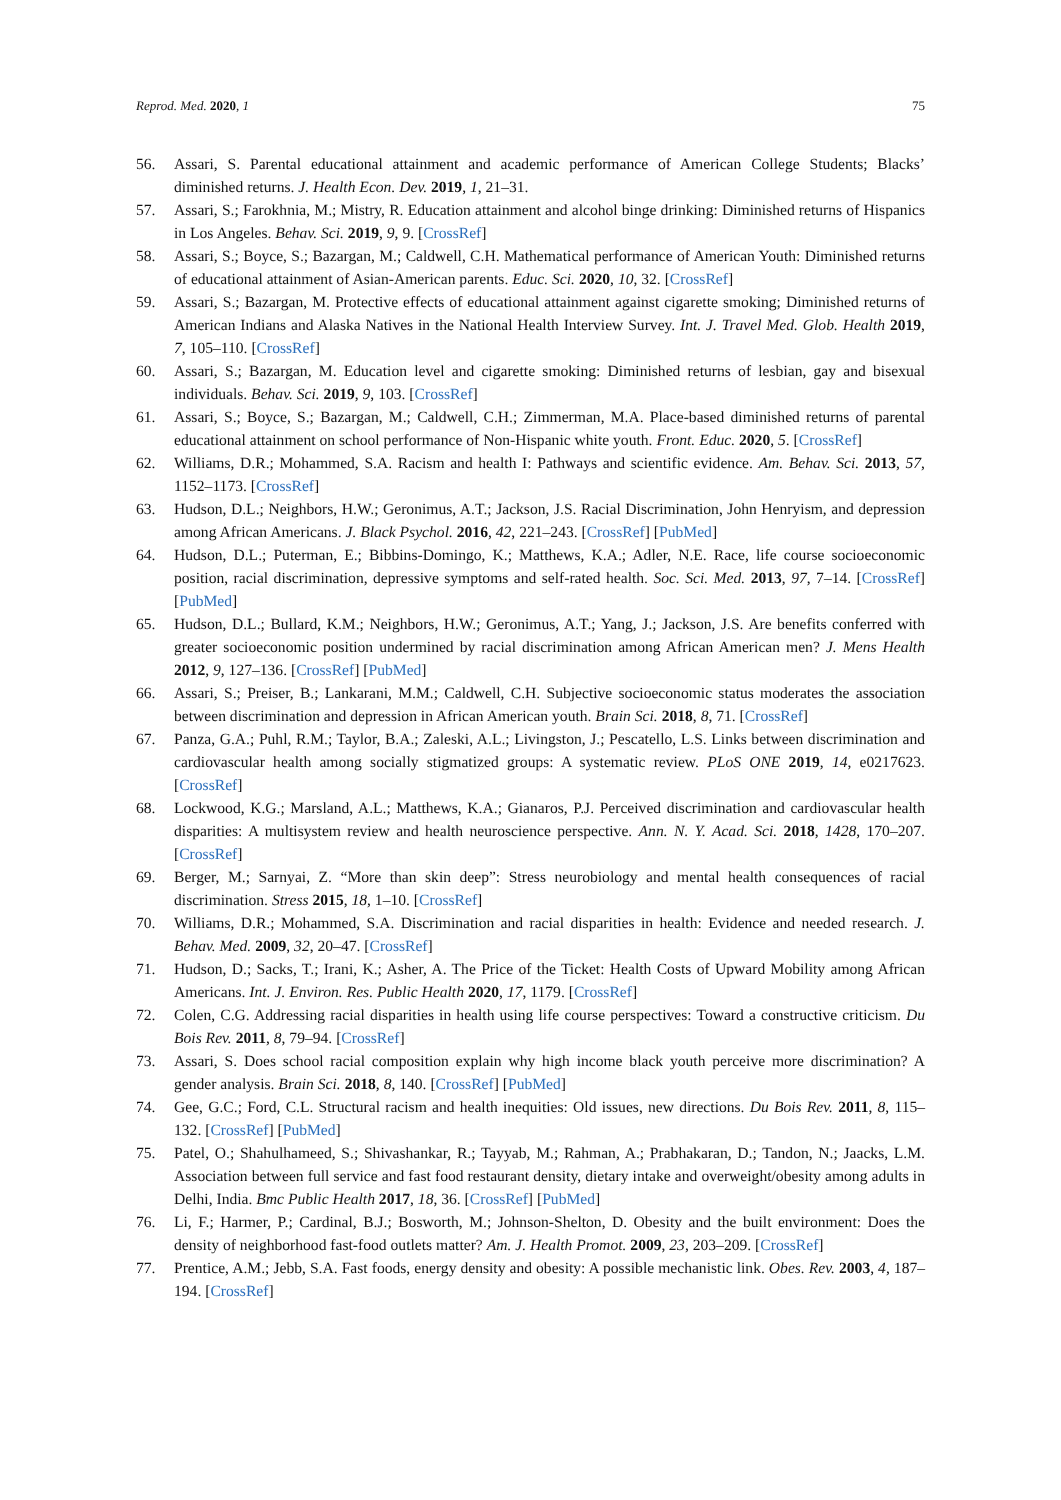Reprod. Med. 2020, 1 75
56. Assari, S. Parental educational attainment and academic performance of American College Students; Blacks’ diminished returns. J. Health Econ. Dev. 2019, 1, 21–31.
57. Assari, S.; Farokhnia, M.; Mistry, R. Education attainment and alcohol binge drinking: Diminished returns of Hispanics in Los Angeles. Behav. Sci. 2019, 9, 9. [CrossRef]
58. Assari, S.; Boyce, S.; Bazargan, M.; Caldwell, C.H. Mathematical performance of American Youth: Diminished returns of educational attainment of Asian-American parents. Educ. Sci. 2020, 10, 32. [CrossRef]
59. Assari, S.; Bazargan, M. Protective effects of educational attainment against cigarette smoking; Diminished returns of American Indians and Alaska Natives in the National Health Interview Survey. Int. J. Travel Med. Glob. Health 2019, 7, 105–110. [CrossRef]
60. Assari, S.; Bazargan, M. Education level and cigarette smoking: Diminished returns of lesbian, gay and bisexual individuals. Behav. Sci. 2019, 9, 103. [CrossRef]
61. Assari, S.; Boyce, S.; Bazargan, M.; Caldwell, C.H.; Zimmerman, M.A. Place-based diminished returns of parental educational attainment on school performance of Non-Hispanic white youth. Front. Educ. 2020, 5. [CrossRef]
62. Williams, D.R.; Mohammed, S.A. Racism and health I: Pathways and scientific evidence. Am. Behav. Sci. 2013, 57, 1152–1173. [CrossRef]
63. Hudson, D.L.; Neighbors, H.W.; Geronimus, A.T.; Jackson, J.S. Racial Discrimination, John Henryism, and depression among African Americans. J. Black Psychol. 2016, 42, 221–243. [CrossRef] [PubMed]
64. Hudson, D.L.; Puterman, E.; Bibbins-Domingo, K.; Matthews, K.A.; Adler, N.E. Race, life course socioeconomic position, racial discrimination, depressive symptoms and self-rated health. Soc. Sci. Med. 2013, 97, 7–14. [CrossRef] [PubMed]
65. Hudson, D.L.; Bullard, K.M.; Neighbors, H.W.; Geronimus, A.T.; Yang, J.; Jackson, J.S. Are benefits conferred with greater socioeconomic position undermined by racial discrimination among African American men? J. Mens Health 2012, 9, 127–136. [CrossRef] [PubMed]
66. Assari, S.; Preiser, B.; Lankarani, M.M.; Caldwell, C.H. Subjective socioeconomic status moderates the association between discrimination and depression in African American youth. Brain Sci. 2018, 8, 71. [CrossRef]
67. Panza, G.A.; Puhl, R.M.; Taylor, B.A.; Zaleski, A.L.; Livingston, J.; Pescatello, L.S. Links between discrimination and cardiovascular health among socially stigmatized groups: A systematic review. PLoS ONE 2019, 14, e0217623. [CrossRef]
68. Lockwood, K.G.; Marsland, A.L.; Matthews, K.A.; Gianaros, P.J. Perceived discrimination and cardiovascular health disparities: A multisystem review and health neuroscience perspective. Ann. N. Y. Acad. Sci. 2018, 1428, 170–207. [CrossRef]
69. Berger, M.; Sarnyai, Z. “More than skin deep”: Stress neurobiology and mental health consequences of racial discrimination. Stress 2015, 18, 1–10. [CrossRef]
70. Williams, D.R.; Mohammed, S.A. Discrimination and racial disparities in health: Evidence and needed research. J. Behav. Med. 2009, 32, 20–47. [CrossRef]
71. Hudson, D.; Sacks, T.; Irani, K.; Asher, A. The Price of the Ticket: Health Costs of Upward Mobility among African Americans. Int. J. Environ. Res. Public Health 2020, 17, 1179. [CrossRef]
72. Colen, C.G. Addressing racial disparities in health using life course perspectives: Toward a constructive criticism. Du Bois Rev. 2011, 8, 79–94. [CrossRef]
73. Assari, S. Does school racial composition explain why high income black youth perceive more discrimination? A gender analysis. Brain Sci. 2018, 8, 140. [CrossRef] [PubMed]
74. Gee, G.C.; Ford, C.L. Structural racism and health inequities: Old issues, new directions. Du Bois Rev. 2011, 8, 115–132. [CrossRef] [PubMed]
75. Patel, O.; Shahulhameed, S.; Shivashankar, R.; Tayyab, M.; Rahman, A.; Prabhakaran, D.; Tandon, N.; Jaacks, L.M. Association between full service and fast food restaurant density, dietary intake and overweight/obesity among adults in Delhi, India. Bmc Public Health 2017, 18, 36. [CrossRef] [PubMed]
76. Li, F.; Harmer, P.; Cardinal, B.J.; Bosworth, M.; Johnson-Shelton, D. Obesity and the built environment: Does the density of neighborhood fast-food outlets matter? Am. J. Health Promot. 2009, 23, 203–209. [CrossRef]
77. Prentice, A.M.; Jebb, S.A. Fast foods, energy density and obesity: A possible mechanistic link. Obes. Rev. 2003, 4, 187–194. [CrossRef]